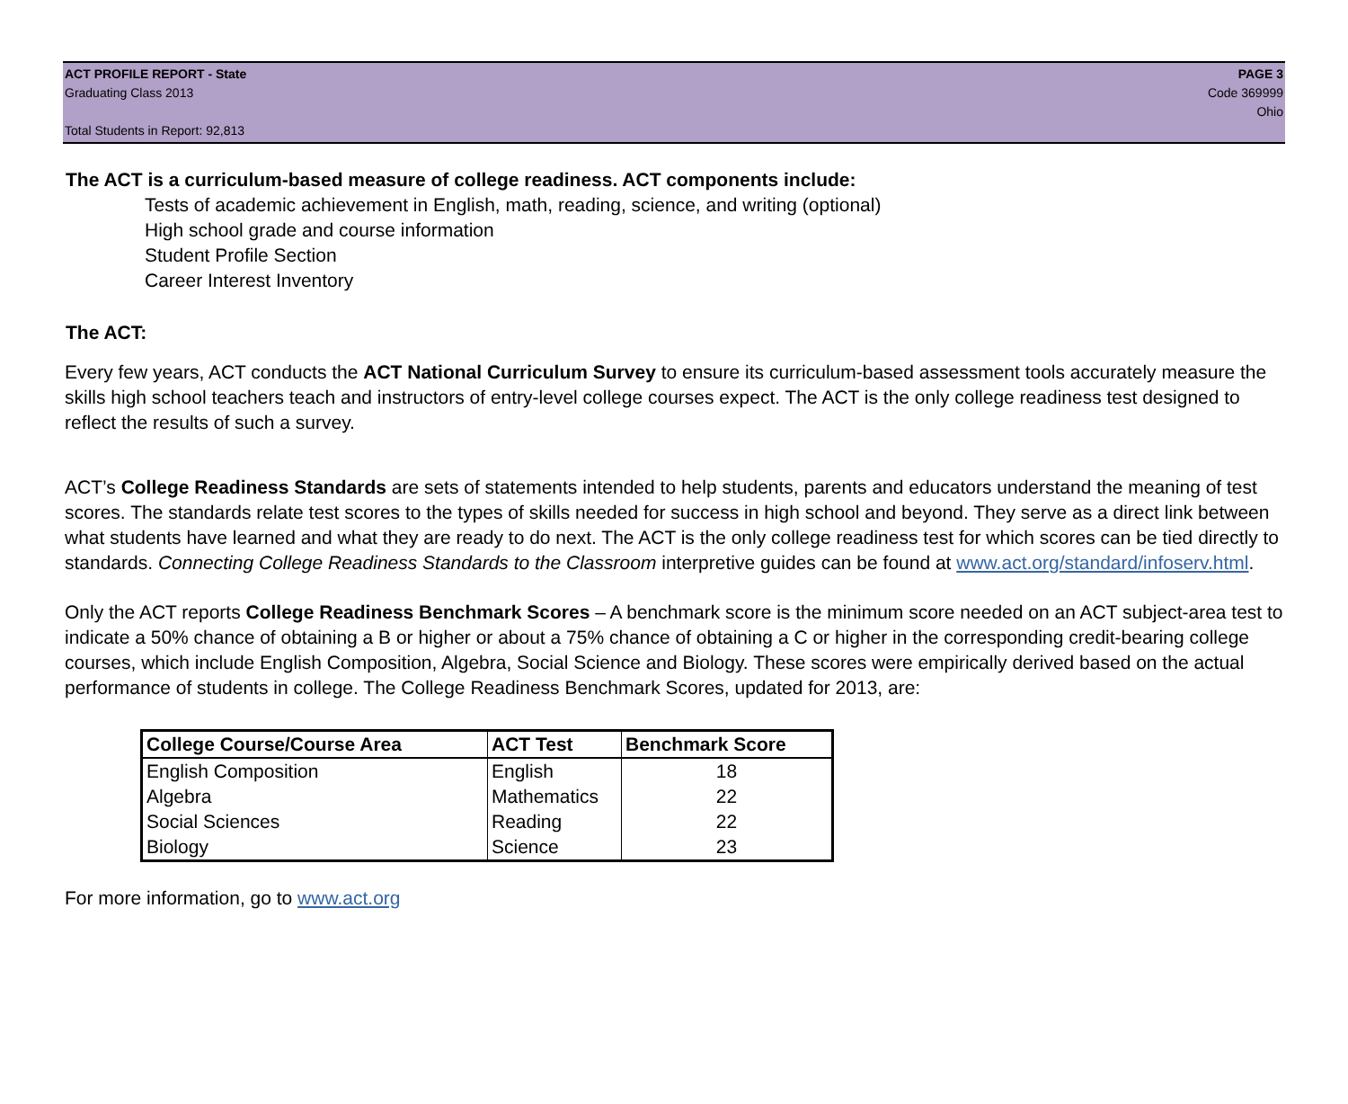ACT PROFILE REPORT - State
Graduating Class 2013
Total Students in Report: 92,813
PAGE 3
Code 369999
Ohio
The ACT is a curriculum-based measure of college readiness. ACT components include:
Tests of academic achievement in English, math, reading, science, and writing (optional)
High school grade and course information
Student Profile Section
Career Interest Inventory
The ACT:
Every few years, ACT conducts the ACT National Curriculum Survey to ensure its curriculum-based assessment tools accurately measure the skills high school teachers teach and instructors of entry-level college courses expect. The ACT is the only college readiness test designed to reflect the results of such a survey.
ACT’s College Readiness Standards are sets of statements intended to help students, parents and educators understand the meaning of test scores. The standards relate test scores to the types of skills needed for success in high school and beyond. They serve as a direct link between what students have learned and what they are ready to do next. The ACT is the only college readiness test for which scores can be tied directly to standards. Connecting College Readiness Standards to the Classroom interpretive guides can be found at www.act.org/standard/infoserv.html.
Only the ACT reports College Readiness Benchmark Scores – A benchmark score is the minimum score needed on an ACT subject-area test to indicate a 50% chance of obtaining a B or higher or about a 75% chance of obtaining a C or higher in the corresponding credit-bearing college courses, which include English Composition, Algebra, Social Science and Biology. These scores were empirically derived based on the actual performance of students in college. The College Readiness Benchmark Scores, updated for 2013, are:
| College Course/Course Area | ACT Test | Benchmark Score |
| --- | --- | --- |
| English Composition | English | 18 |
| Algebra | Mathematics | 22 |
| Social Sciences | Reading | 22 |
| Biology | Science | 23 |
For more information, go to www.act.org